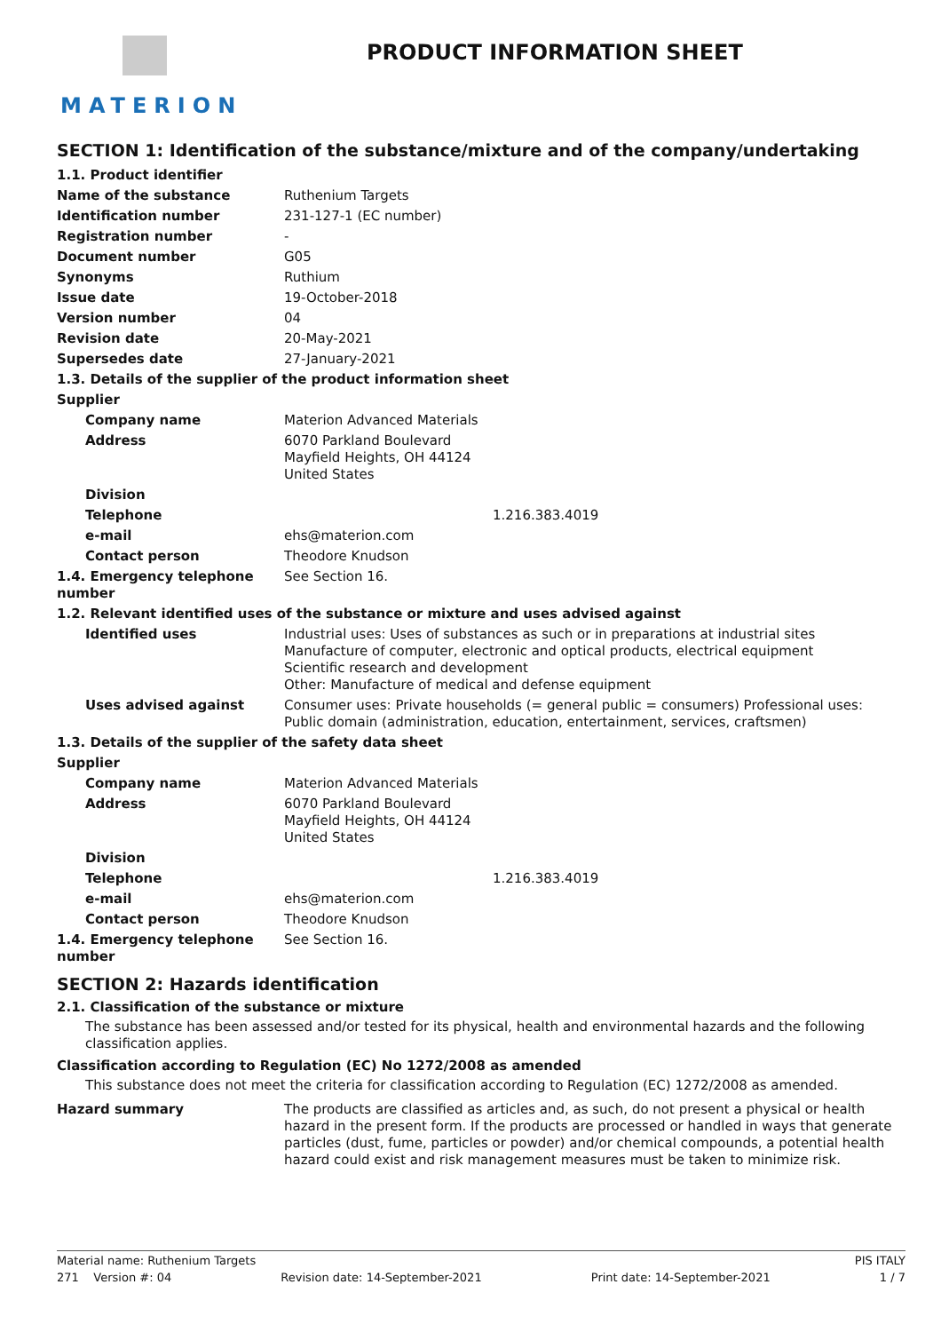MATERION
PRODUCT INFORMATION SHEET
SECTION 1: Identification of the substance/mixture and of the company/undertaking
| 1.1. Product identifier | |
| Name of the substance | Ruthenium Targets |
| Identification number | 231-127-1 (EC number) |
| Registration number | - |
| Document number | G05 |
| Synonyms | Ruthium |
| Issue date | 19-October-2018 |
| Version number | 04 |
| Revision date | 20-May-2021 |
| Supersedes date | 27-January-2021 |
| 1.3. Details of the supplier of the product information sheet | |
| Supplier | |
| Company name | Materion Advanced Materials |
| Address | 6070 Parkland Boulevard Mayfield Heights, OH 44124 United States |
| Division | |
| Telephone | 1.216.383.4019 |
| e-mail | ehs@materion.com |
| Contact person | Theodore Knudson |
| 1.4. Emergency telephone number | See Section 16. |
| 1.2. Relevant identified uses of the substance or mixture and uses advised against | |
| Identified uses | Industrial uses: Uses of substances as such or in preparations at industrial sites Manufacture of computer, electronic and optical products, electrical equipment Scientific research and development Other: Manufacture of medical and defense equipment |
| Uses advised against | Consumer uses: Private households (= general public = consumers) Professional uses: Public domain (administration, education, entertainment, services, craftsmen) |
| 1.3. Details of the supplier of the safety data sheet | |
| Supplier | |
| Company name | Materion Advanced Materials |
| Address | 6070 Parkland Boulevard Mayfield Heights, OH 44124 United States |
| Division | |
| Telephone | 1.216.383.4019 |
| e-mail | ehs@materion.com |
| Contact person | Theodore Knudson |
| 1.4. Emergency telephone number | See Section 16. |
SECTION 2: Hazards identification
2.1. Classification of the substance or mixture
The substance has been assessed and/or tested for its physical, health and environmental hazards and the following classification applies.
Classification according to Regulation (EC) No 1272/2008 as amended
This substance does not meet the criteria for classification according to Regulation (EC) 1272/2008 as amended.
| Hazard summary | The products are classified as articles and, as such, do not present a physical or health hazard in the present form. If the products are processed or handled in ways that generate particles (dust, fume, particles or powder) and/or chemical compounds, a potential health hazard could exist and risk management measures must be taken to minimize risk. |
Material name: Ruthenium Targets PIS ITALY
271 Version #: 04 Revision date: 14-September-2021 Print date: 14-September-2021 1 / 7